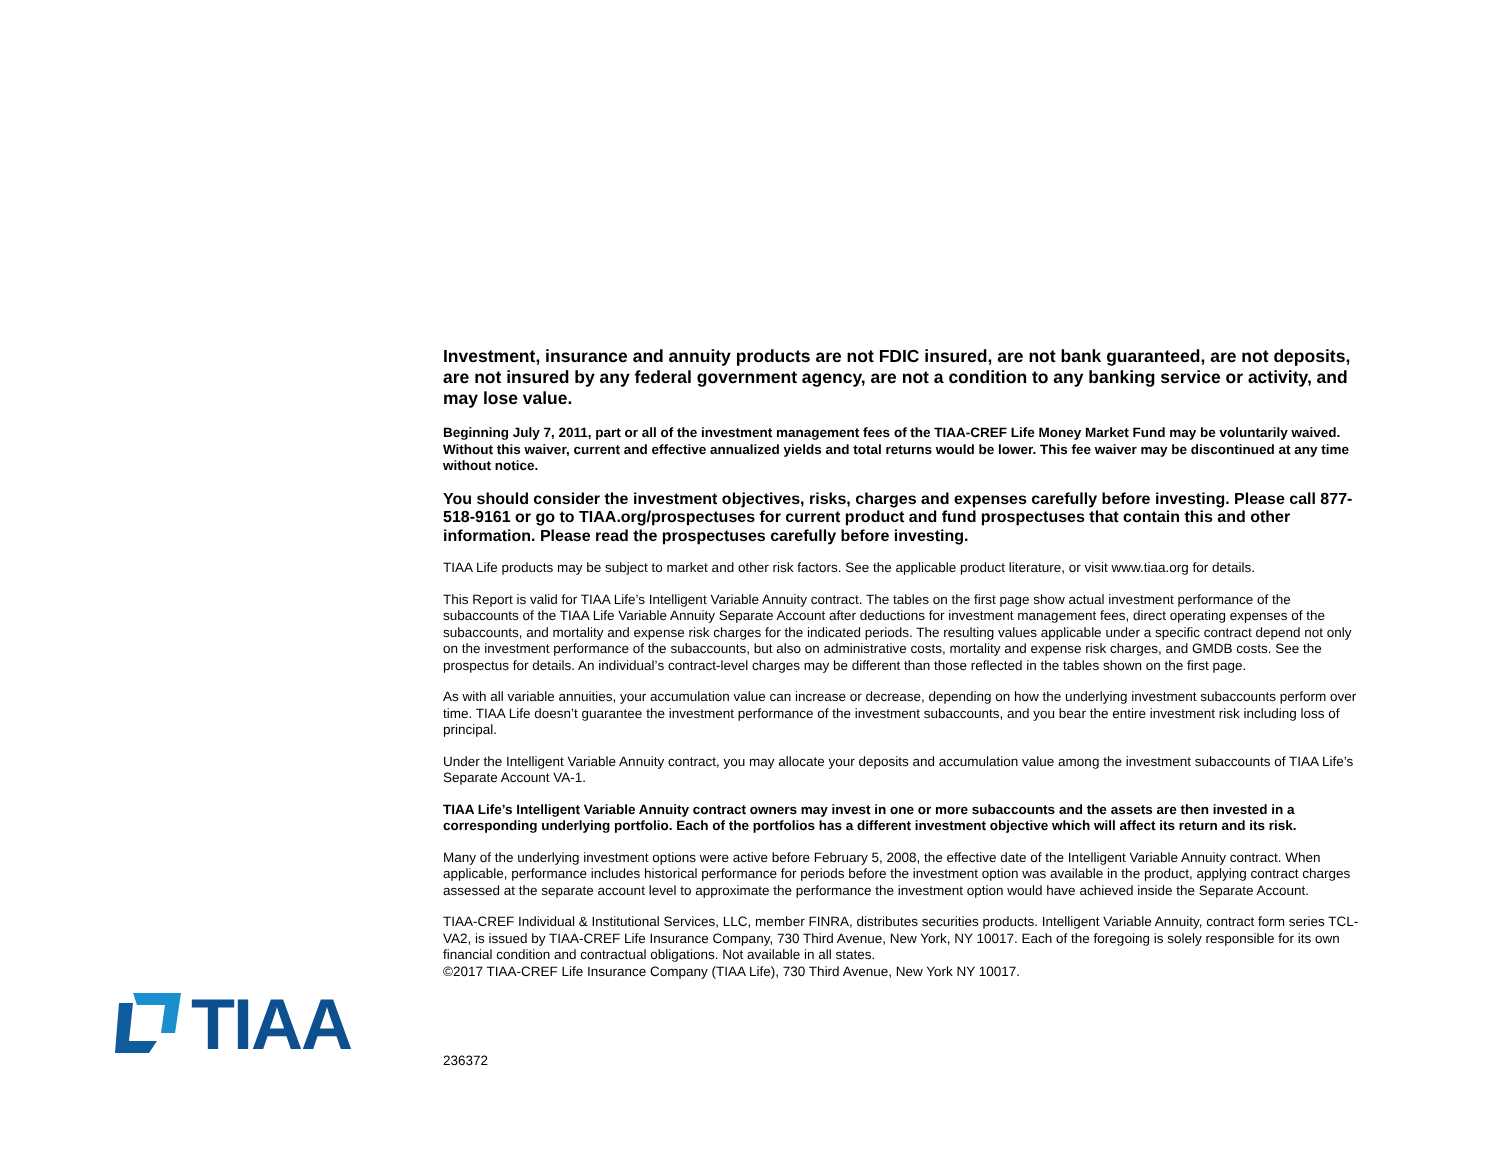Investment, insurance and annuity products are not FDIC insured, are not bank guaranteed, are not deposits, are not insured by any federal government agency, are not a condition to any banking service or activity, and may lose value.
Beginning July 7, 2011, part or all of the investment management fees of the TIAA-CREF Life Money Market Fund may be voluntarily waived. Without this waiver, current and effective annualized yields and total returns would be lower. This fee waiver may be discontinued at any time without notice.
You should consider the investment objectives, risks, charges and expenses carefully before investing. Please call 877-518-9161 or go to TIAA.org/prospectuses for current product and fund prospectuses that contain this and other information. Please read the prospectuses carefully before investing.
TIAA Life products may be subject to market and other risk factors. See the applicable product literature, or visit www.tiaa.org for details.
This Report is valid for TIAA Life’s Intelligent Variable Annuity contract. The tables on the first page show actual investment performance of the subaccounts of the TIAA Life Variable Annuity Separate Account after deductions for investment management fees, direct operating expenses of the subaccounts, and mortality and expense risk charges for the indicated periods. The resulting values applicable under a specific contract depend not only on the investment performance of the subaccounts, but also on administrative costs, mortality and expense risk charges, and GMDB costs. See the prospectus for details. An individual’s contract-level charges may be different than those reflected in the tables shown on the first page.
As with all variable annuities, your accumulation value can increase or decrease, depending on how the underlying investment subaccounts perform over time. TIAA Life doesn’t guarantee the investment performance of the investment subaccounts, and you bear the entire investment risk including loss of principal.
Under the Intelligent Variable Annuity contract, you may allocate your deposits and accumulation value among the investment subaccounts of TIAA Life’s Separate Account VA-1.
TIAA Life’s Intelligent Variable Annuity contract owners may invest in one or more subaccounts and the assets are then invested in a corresponding underlying portfolio. Each of the portfolios has a different investment objective which will affect its return and its risk.
Many of the underlying investment options were active before February 5, 2008, the effective date of the Intelligent Variable Annuity contract. When applicable, performance includes historical performance for periods before the investment option was available in the product, applying contract charges assessed at the separate account level to approximate the performance the investment option would have achieved inside the Separate Account.
TIAA-CREF Individual & Institutional Services, LLC, member FINRA, distributes securities products. Intelligent Variable Annuity, contract form series TCL-VA2, is issued by TIAA-CREF Life Insurance Company, 730 Third Avenue, New York, NY 10017. Each of the foregoing is solely responsible for its own financial condition and contractual obligations. Not available in all states.
©2017 TIAA-CREF Life Insurance Company (TIAA Life), 730 Third Avenue, New York NY 10017.
TIAA
236372